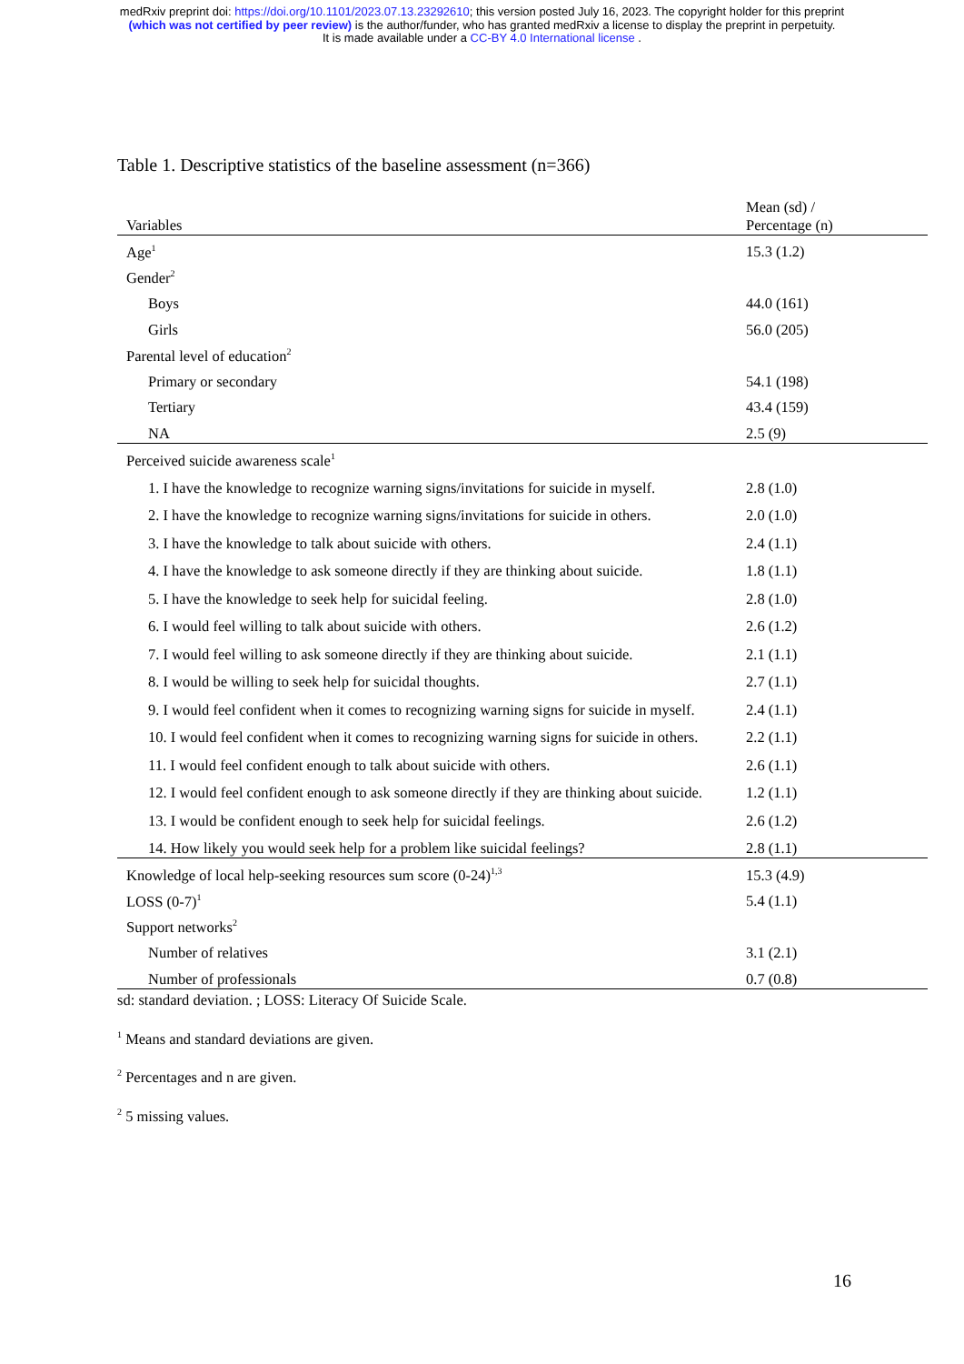medRxiv preprint doi: https://doi.org/10.1101/2023.07.13.23292610; this version posted July 16, 2023. The copyright holder for this preprint
(which was not certified by peer review) is the author/funder, who has granted medRxiv a license to display the preprint in perpetuity.
It is made available under a CC-BY 4.0 International license .
Table 1. Descriptive statistics of the baseline assessment (n=366)
| Variables | Mean (sd) / Percentage (n) |
| --- | --- |
| Age<sup>1</sup> | 15.3 (1.2) |
| Gender<sup>2</sup> | |
| Boys | 44.0 (161) |
| Girls | 56.0 (205) |
| Parental level of education<sup>2</sup> | |
| Primary or secondary | 54.1 (198) |
| Tertiary | 43.4 (159) |
| NA | 2.5 (9) |
| Perceived suicide awareness scale<sup>1</sup> | |
| 1. I have the knowledge to recognize warning signs/invitations for suicide in myself. | 2.8 (1.0) |
| 2. I have the knowledge to recognize warning signs/invitations for suicide in others. | 2.0 (1.0) |
| 3. I have the knowledge to talk about suicide with others. | 2.4 (1.1) |
| 4. I have the knowledge to ask someone directly if they are thinking about suicide. | 1.8 (1.1) |
| 5. I have the knowledge to seek help for suicidal feeling. | 2.8 (1.0) |
| 6. I would feel willing to talk about suicide with others. | 2.6 (1.2) |
| 7. I would feel willing to ask someone directly if they are thinking about suicide. | 2.1 (1.1) |
| 8. I would be willing to seek help for suicidal thoughts. | 2.7 (1.1) |
| 9. I would feel confident when it comes to recognizing warning signs for suicide in myself. | 2.4 (1.1) |
| 10. I would feel confident when it comes to recognizing warning signs for suicide in others. | 2.2 (1.1) |
| 11. I would feel confident enough to talk about suicide with others. | 2.6 (1.1) |
| 12. I would feel confident enough to ask someone directly if they are thinking about suicide. | 1.2 (1.1) |
| 13. I would be confident enough to seek help for suicidal feelings. | 2.6 (1.2) |
| 14. How likely you would seek help for a problem like suicidal feelings? | 2.8 (1.1) |
| Knowledge of local help-seeking resources sum score (0-24)<sup>1,3</sup> | 15.3 (4.9) |
| LOSS (0-7)<sup>1</sup> | 5.4 (1.1) |
| Support networks<sup>2</sup> | |
| Number of relatives | 3.1 (2.1) |
| Number of professionals | 0.7 (0.8) |
sd: standard deviation. ; LOSS: Literacy Of Suicide Scale.
<sup>1</sup> Means and standard deviations are given.
<sup>2</sup> Percentages and n are given.
<sup>2</sup> 5 missing values.
16